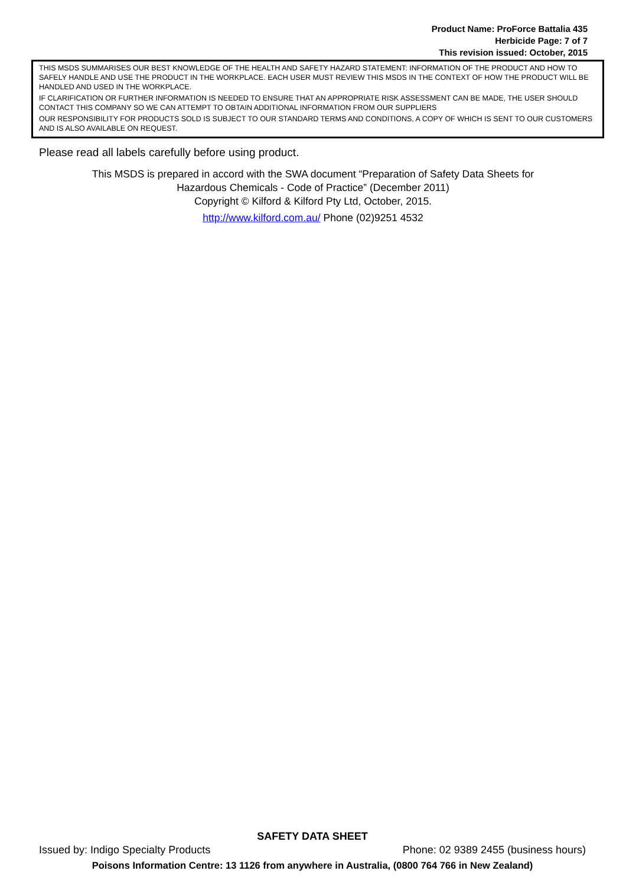Product Name: ProForce Battalia 435
Herbicide Page: 7 of 7
This revision issued: October, 2015
THIS MSDS SUMMARISES OUR BEST KNOWLEDGE OF THE HEALTH AND SAFETY HAZARD STATEMENT: INFORMATION OF THE PRODUCT AND HOW TO SAFELY HANDLE AND USE THE PRODUCT IN THE WORKPLACE. EACH USER MUST REVIEW THIS MSDS IN THE CONTEXT OF HOW THE PRODUCT WILL BE HANDLED AND USED IN THE WORKPLACE.
IF CLARIFICATION OR FURTHER INFORMATION IS NEEDED TO ENSURE THAT AN APPROPRIATE RISK ASSESSMENT CAN BE MADE, THE USER SHOULD CONTACT THIS COMPANY SO WE CAN ATTEMPT TO OBTAIN ADDITIONAL INFORMATION FROM OUR SUPPLIERS
OUR RESPONSIBILITY FOR PRODUCTS SOLD IS SUBJECT TO OUR STANDARD TERMS AND CONDITIONS, A COPY OF WHICH IS SENT TO OUR CUSTOMERS AND IS ALSO AVAILABLE ON REQUEST.
Please read all labels carefully before using product.
This MSDS is prepared in accord with the SWA document “Preparation of Safety Data Sheets for
Hazardous Chemicals - Code of Practice” (December 2011)
Copyright © Kilford & Kilford Pty Ltd, October, 2015.
http://www.kilford.com.au/ Phone (02)9251 4532
SAFETY DATA SHEET
Issued by: Indigo Specialty Products Phone: 02 9389 2455 (business hours)
Poisons Information Centre: 13 1126 from anywhere in Australia, (0800 764 766 in New Zealand)